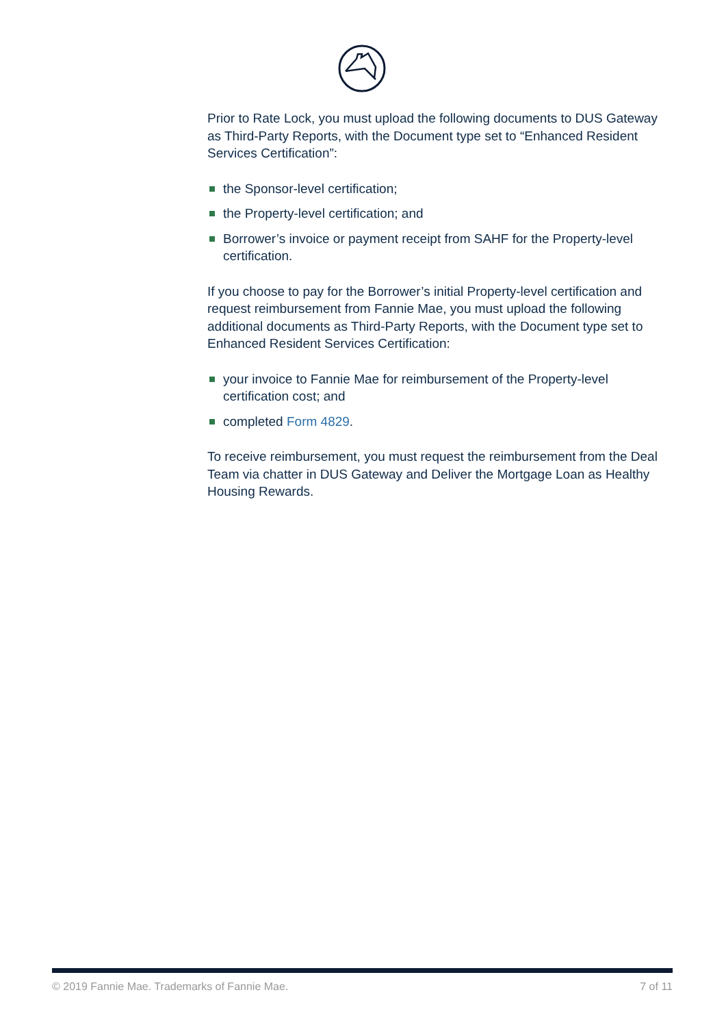Prior to Rate Lock, you must upload the following documents to DUS Gateway as Third-Party Reports, with the Document type set to “Enhanced Resident Services Certification”:
the Sponsor-level certification;
the Property-level certification; and
Borrower’s invoice or payment receipt from SAHF for the Property-level certification.
If you choose to pay for the Borrower’s initial Property-level certification and request reimbursement from Fannie Mae, you must upload the following additional documents as Third-Party Reports, with the Document type set to Enhanced Resident Services Certification:
your invoice to Fannie Mae for reimbursement of the Property-level certification cost; and
completed Form 4829.
To receive reimbursement, you must request the reimbursement from the Deal Team via chatter in DUS Gateway and Deliver the Mortgage Loan as Healthy Housing Rewards.
© 2019 Fannie Mae. Trademarks of Fannie Mae. 7 of 11